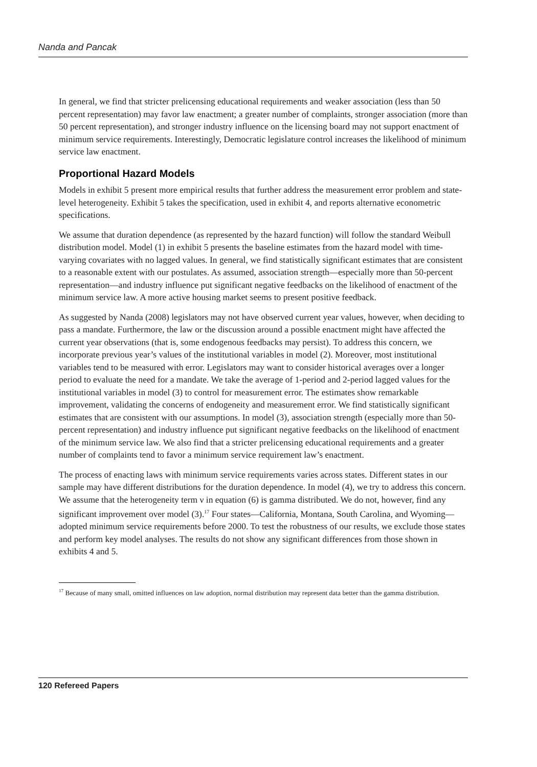Nanda and Pancak
In general, we find that stricter prelicensing educational requirements and weaker association (less than 50 percent representation) may favor law enactment; a greater number of complaints, stronger association (more than 50 percent representation), and stronger industry influence on the licensing board may not support enactment of minimum service requirements. Interestingly, Democratic legislature control increases the likelihood of minimum service law enactment.
Proportional Hazard Models
Models in exhibit 5 present more empirical results that further address the measurement error problem and state-level heterogeneity. Exhibit 5 takes the specification, used in exhibit 4, and reports alternative econometric specifications.
We assume that duration dependence (as represented by the hazard function) will follow the standard Weibull distribution model. Model (1) in exhibit 5 presents the baseline estimates from the hazard model with time-varying covariates with no lagged values. In general, we find statistically significant estimates that are consistent to a reasonable extent with our postulates. As assumed, association strength—especially more than 50-percent representation—and industry influence put significant negative feedbacks on the likelihood of enactment of the minimum service law. A more active housing market seems to present positive feedback.
As suggested by Nanda (2008) legislators may not have observed current year values, however, when deciding to pass a mandate. Furthermore, the law or the discussion around a possible enactment might have affected the current year observations (that is, some endogenous feedbacks may persist). To address this concern, we incorporate previous year’s values of the institutional variables in model (2). Moreover, most institutional variables tend to be measured with error. Legislators may want to consider historical averages over a longer period to evaluate the need for a mandate. We take the average of 1-period and 2-period lagged values for the institutional variables in model (3) to control for measurement error. The estimates show remarkable improvement, validating the concerns of endogeneity and measurement error. We find statistically significant estimates that are consistent with our assumptions. In model (3), association strength (especially more than 50-percent representation) and industry influence put significant negative feedbacks on the likelihood of enactment of the minimum service law. We also find that a stricter prelicensing educational requirements and a greater number of complaints tend to favor a minimum service requirement law’s enactment.
The process of enacting laws with minimum service requirements varies across states. Different states in our sample may have different distributions for the duration dependence. In model (4), we try to address this concern. We assume that the heterogeneity term ν in equation (6) is gamma distributed. We do not, however, find any significant improvement over model (3).<sup>17</sup> Four states—California, Montana, South Carolina, and Wyoming—adopted minimum service requirements before 2000. To test the robustness of our results, we exclude those states and perform key model analyses. The results do not show any significant differences from those shown in exhibits 4 and 5.
<sup>17</sup> Because of many small, omitted influences on law adoption, normal distribution may represent data better than the gamma distribution.
120 Refereed Papers